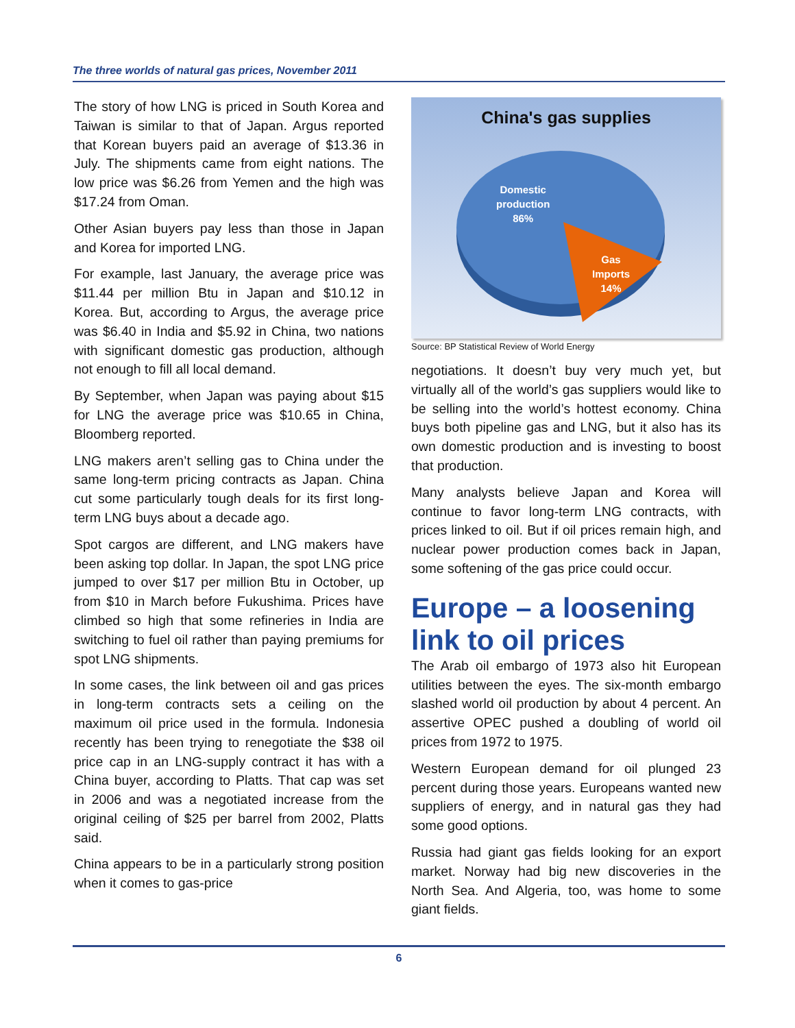The three worlds of natural gas prices, November 2011
The story of how LNG is priced in South Korea and Taiwan is similar to that of Japan. Argus reported that Korean buyers paid an average of $13.36 in July. The shipments came from eight nations. The low price was $6.26 from Yemen and the high was $17.24 from Oman.
Other Asian buyers pay less than those in Japan and Korea for imported LNG.
For example, last January, the average price was $11.44 per million Btu in Japan and $10.12 in Korea. But, according to Argus, the average price was $6.40 in India and $5.92 in China, two nations with significant domestic gas production, although not enough to fill all local demand.
By September, when Japan was paying about $15 for LNG the average price was $10.65 in China, Bloomberg reported.
LNG makers aren’t selling gas to China under the same long-term pricing contracts as Japan. China cut some particularly tough deals for its first long-term LNG buys about a decade ago.
Spot cargos are different, and LNG makers have been asking top dollar. In Japan, the spot LNG price jumped to over $17 per million Btu in October, up from $10 in March before Fukushima. Prices have climbed so high that some refineries in India are switching to fuel oil rather than paying premiums for spot LNG shipments.
In some cases, the link between oil and gas prices in long-term contracts sets a ceiling on the maximum oil price used in the formula. Indonesia recently has been trying to renegotiate the $38 oil price cap in an LNG-supply contract it has with a China buyer, according to Platts. That cap was set in 2006 and was a negotiated increase from the original ceiling of $25 per barrel from 2002, Platts said.
China appears to be in a particularly strong position when it comes to gas-price
China's gas supplies
Domestic
production
86%
Gas
Imports
14%
Source: BP Statistical Review of World Energy
negotiations. It doesn’t buy very much yet, but virtually all of the world’s gas suppliers would like to be selling into the world’s hottest economy. China buys both pipeline gas and LNG, but it also has its own domestic production and is investing to boost that production.
Many analysts believe Japan and Korea will continue to favor long-term LNG contracts, with prices linked to oil. But if oil prices remain high, and nuclear power production comes back in Japan, some softening of the gas price could occur.
Europe – a loosening link to oil prices
The Arab oil embargo of 1973 also hit European utilities between the eyes. The six-month embargo slashed world oil production by about 4 percent. An assertive OPEC pushed a doubling of world oil prices from 1972 to 1975.
Western European demand for oil plunged 23 percent during those years. Europeans wanted new suppliers of energy, and in natural gas they had some good options.
Russia had giant gas fields looking for an export market. Norway had big new discoveries in the North Sea. And Algeria, too, was home to some giant fields.
6